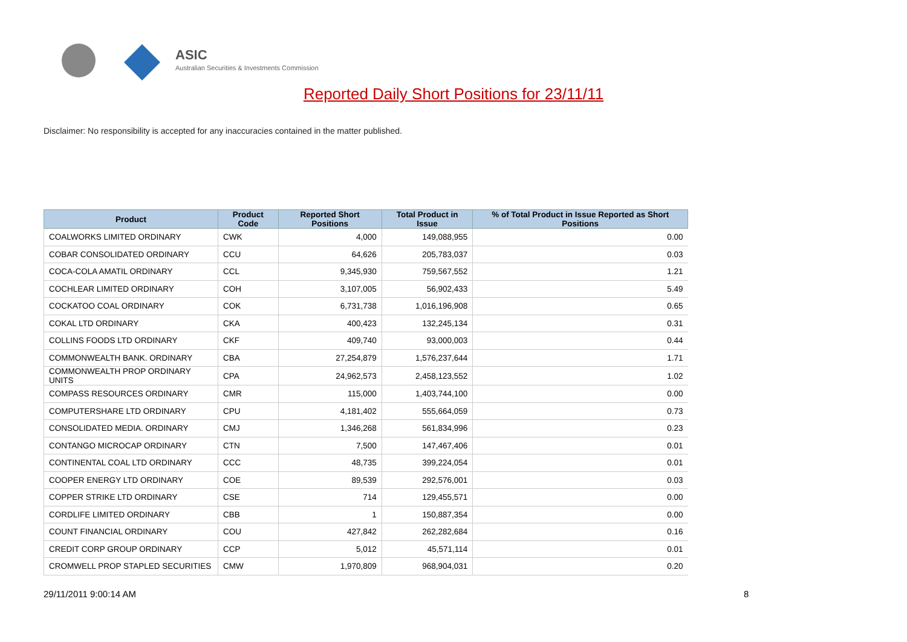ASIC
Australian Securities & Investments Commission
Reported Daily Short Positions for 23/11/11
Disclaimer: No responsibility is accepted for any inaccuracies contained in the matter published.
| Product | Product Code | Reported Short Positions | Total Product in Issue | % of Total Product in Issue Reported as Short Positions |
| --- | --- | --- | --- | --- |
| COALWORKS LIMITED ORDINARY | CWK | 4,000 | 149,088,955 | 0.00 |
| COBAR CONSOLIDATED ORDINARY | CCU | 64,626 | 205,783,037 | 0.03 |
| COCA-COLA AMATIL ORDINARY | CCL | 9,345,930 | 759,567,552 | 1.21 |
| COCHLEAR LIMITED ORDINARY | COH | 3,107,005 | 56,902,433 | 5.49 |
| COCKATOO COAL ORDINARY | COK | 6,731,738 | 1,016,196,908 | 0.65 |
| COKAL LTD ORDINARY | CKA | 400,423 | 132,245,134 | 0.31 |
| COLLINS FOODS LTD ORDINARY | CKF | 409,740 | 93,000,003 | 0.44 |
| COMMONWEALTH BANK. ORDINARY | CBA | 27,254,879 | 1,576,237,644 | 1.71 |
| COMMONWEALTH PROP ORDINARY UNITS | CPA | 24,962,573 | 2,458,123,552 | 1.02 |
| COMPASS RESOURCES ORDINARY | CMR | 115,000 | 1,403,744,100 | 0.00 |
| COMPUTERSHARE LTD ORDINARY | CPU | 4,181,402 | 555,664,059 | 0.73 |
| CONSOLIDATED MEDIA. ORDINARY | CMJ | 1,346,268 | 561,834,996 | 0.23 |
| CONTANGO MICROCAP ORDINARY | CTN | 7,500 | 147,467,406 | 0.01 |
| CONTINENTAL COAL LTD ORDINARY | CCC | 48,735 | 399,224,054 | 0.01 |
| COOPER ENERGY LTD ORDINARY | COE | 89,539 | 292,576,001 | 0.03 |
| COPPER STRIKE LTD ORDINARY | CSE | 714 | 129,455,571 | 0.00 |
| CORDLIFE LIMITED ORDINARY | CBB | 1 | 150,887,354 | 0.00 |
| COUNT FINANCIAL ORDINARY | COU | 427,842 | 262,282,684 | 0.16 |
| CREDIT CORP GROUP ORDINARY | CCP | 5,012 | 45,571,114 | 0.01 |
| CROMWELL PROP STAPLED SECURITIES | CMW | 1,970,809 | 968,904,031 | 0.20 |
29/11/2011 9:00:14 AM 8